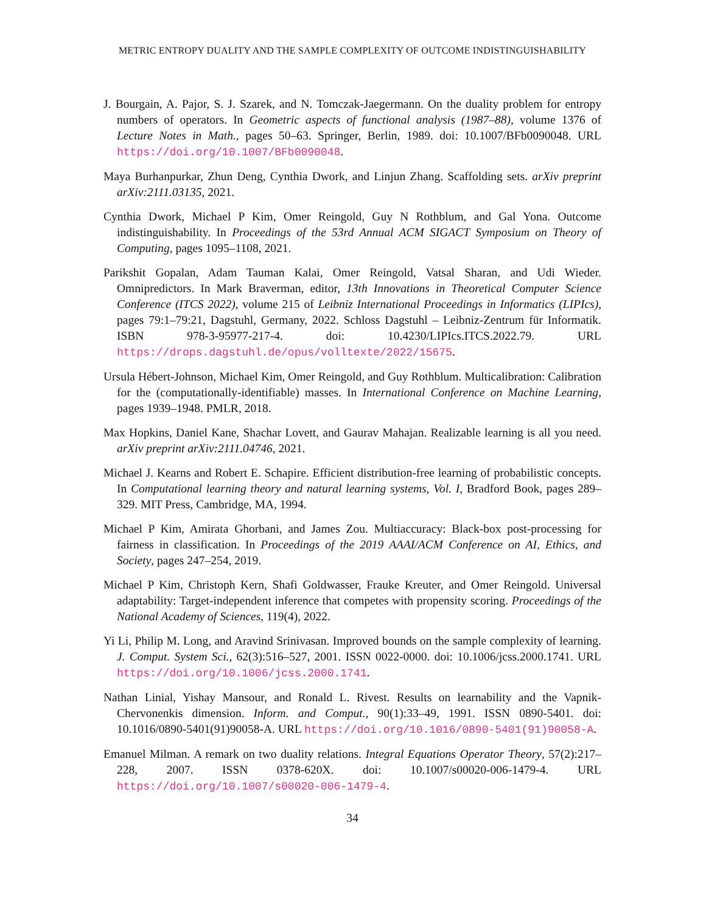METRIC ENTROPY DUALITY AND THE SAMPLE COMPLEXITY OF OUTCOME INDISTINGUISHABILITY
J. Bourgain, A. Pajor, S. J. Szarek, and N. Tomczak-Jaegermann. On the duality problem for entropy numbers of operators. In Geometric aspects of functional analysis (1987–88), volume 1376 of Lecture Notes in Math., pages 50–63. Springer, Berlin, 1989. doi: 10.1007/BFb0090048. URL https://doi.org/10.1007/BFb0090048.
Maya Burhanpurkar, Zhun Deng, Cynthia Dwork, and Linjun Zhang. Scaffolding sets. arXiv preprint arXiv:2111.03135, 2021.
Cynthia Dwork, Michael P Kim, Omer Reingold, Guy N Rothblum, and Gal Yona. Outcome indistinguishability. In Proceedings of the 53rd Annual ACM SIGACT Symposium on Theory of Computing, pages 1095–1108, 2021.
Parikshit Gopalan, Adam Tauman Kalai, Omer Reingold, Vatsal Sharan, and Udi Wieder. Omnipredictors. In Mark Braverman, editor, 13th Innovations in Theoretical Computer Science Conference (ITCS 2022), volume 215 of Leibniz International Proceedings in Informatics (LIPIcs), pages 79:1–79:21, Dagstuhl, Germany, 2022. Schloss Dagstuhl – Leibniz-Zentrum für Informatik. ISBN 978-3-95977-217-4. doi: 10.4230/LIPIcs.ITCS.2022.79. URL https://drops.dagstuhl.de/opus/volltexte/2022/15675.
Ursula Hébert-Johnson, Michael Kim, Omer Reingold, and Guy Rothblum. Multicalibration: Calibration for the (computationally-identifiable) masses. In International Conference on Machine Learning, pages 1939–1948. PMLR, 2018.
Max Hopkins, Daniel Kane, Shachar Lovett, and Gaurav Mahajan. Realizable learning is all you need. arXiv preprint arXiv:2111.04746, 2021.
Michael J. Kearns and Robert E. Schapire. Efficient distribution-free learning of probabilistic concepts. In Computational learning theory and natural learning systems, Vol. I, Bradford Book, pages 289–329. MIT Press, Cambridge, MA, 1994.
Michael P Kim, Amirata Ghorbani, and James Zou. Multiaccuracy: Black-box post-processing for fairness in classification. In Proceedings of the 2019 AAAI/ACM Conference on AI, Ethics, and Society, pages 247–254, 2019.
Michael P Kim, Christoph Kern, Shafi Goldwasser, Frauke Kreuter, and Omer Reingold. Universal adaptability: Target-independent inference that competes with propensity scoring. Proceedings of the National Academy of Sciences, 119(4), 2022.
Yi Li, Philip M. Long, and Aravind Srinivasan. Improved bounds on the sample complexity of learning. J. Comput. System Sci., 62(3):516–527, 2001. ISSN 0022-0000. doi: 10.1006/jcss.2000.1741. URL https://doi.org/10.1006/jcss.2000.1741.
Nathan Linial, Yishay Mansour, and Ronald L. Rivest. Results on learnability and the Vapnik-Chervonenkis dimension. Inform. and Comput., 90(1):33–49, 1991. ISSN 0890-5401. doi: 10.1016/0890-5401(91)90058-A. URL https://doi.org/10.1016/0890-5401(91)90058-A.
Emanuel Milman. A remark on two duality relations. Integral Equations Operator Theory, 57(2):217–228, 2007. ISSN 0378-620X. doi: 10.1007/s00020-006-1479-4. URL https://doi.org/10.1007/s00020-006-1479-4.
34